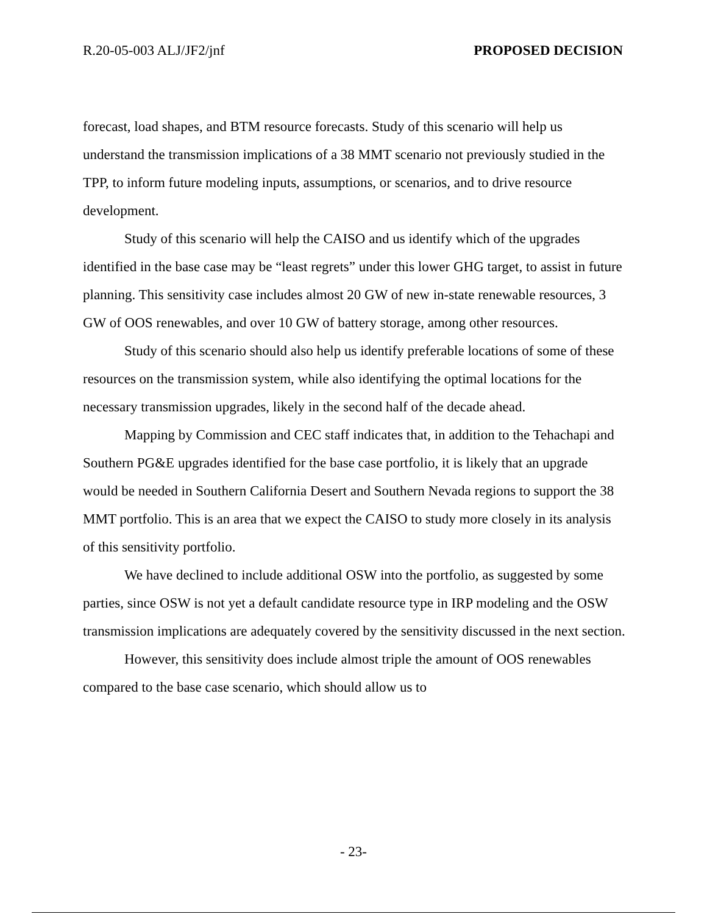R.20-05-003 ALJ/JF2/jnf PROPOSED DECISION
forecast, load shapes, and BTM resource forecasts. Study of this scenario will help us understand the transmission implications of a 38 MMT scenario not previously studied in the TPP, to inform future modeling inputs, assumptions, or scenarios, and to drive resource development.
Study of this scenario will help the CAISO and us identify which of the upgrades identified in the base case may be “least regrets” under this lower GHG target, to assist in future planning. This sensitivity case includes almost 20 GW of new in-state renewable resources, 3 GW of OOS renewables, and over 10 GW of battery storage, among other resources.
Study of this scenario should also help us identify preferable locations of some of these resources on the transmission system, while also identifying the optimal locations for the necessary transmission upgrades, likely in the second half of the decade ahead.
Mapping by Commission and CEC staff indicates that, in addition to the Tehachapi and Southern PG&E upgrades identified for the base case portfolio, it is likely that an upgrade would be needed in Southern California Desert and Southern Nevada regions to support the 38 MMT portfolio. This is an area that we expect the CAISO to study more closely in its analysis of this sensitivity portfolio.
We have declined to include additional OSW into the portfolio, as suggested by some parties, since OSW is not yet a default candidate resource type in IRP modeling and the OSW transmission implications are adequately covered by the sensitivity discussed in the next section.
However, this sensitivity does include almost triple the amount of OOS renewables compared to the base case scenario, which should allow us to
- 23-